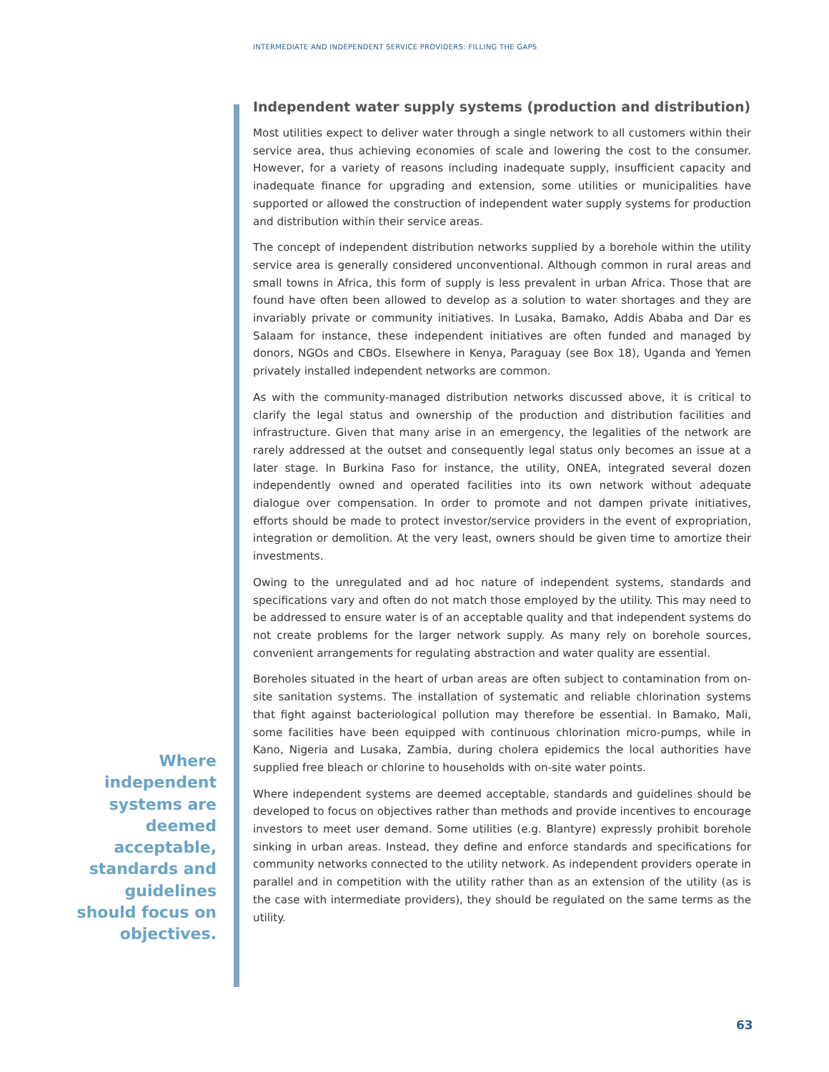INTERMEDIATE AND INDEPENDENT SERVICE PROVIDERS: FILLING THE GAPS
Independent water supply systems (production and distribution)
Most utilities expect to deliver water through a single network to all customers within their service area, thus achieving economies of scale and lowering the cost to the consumer. However, for a variety of reasons including inadequate supply, insufficient capacity and inadequate finance for upgrading and extension, some utilities or municipalities have supported or allowed the construction of independent water supply systems for production and distribution within their service areas.
The concept of independent distribution networks supplied by a borehole within the utility service area is generally considered unconventional. Although common in rural areas and small towns in Africa, this form of supply is less prevalent in urban Africa. Those that are found have often been allowed to develop as a solution to water shortages and they are invariably private or community initiatives. In Lusaka, Bamako, Addis Ababa and Dar es Salaam for instance, these independent initiatives are often funded and managed by donors, NGOs and CBOs. Elsewhere in Kenya, Paraguay (see Box 18), Uganda and Yemen privately installed independent networks are common.
As with the community-managed distribution networks discussed above, it is critical to clarify the legal status and ownership of the production and distribution facilities and infrastructure. Given that many arise in an emergency, the legalities of the network are rarely addressed at the outset and consequently legal status only becomes an issue at a later stage. In Burkina Faso for instance, the utility, ONEA, integrated several dozen independently owned and operated facilities into its own network without adequate dialogue over compensation. In order to promote and not dampen private initiatives, efforts should be made to protect investor/service providers in the event of expropriation, integration or demolition. At the very least, owners should be given time to amortize their investments.
Owing to the unregulated and ad hoc nature of independent systems, standards and specifications vary and often do not match those employed by the utility. This may need to be addressed to ensure water is of an acceptable quality and that independent systems do not create problems for the larger network supply. As many rely on borehole sources, convenient arrangements for regulating abstraction and water quality are essential.
Boreholes situated in the heart of urban areas are often subject to contamination from on-site sanitation systems. The installation of systematic and reliable chlorination systems that fight against bacteriological pollution may therefore be essential. In Bamako, Mali, some facilities have been equipped with continuous chlorination micro-pumps, while in Kano, Nigeria and Lusaka, Zambia, during cholera epidemics the local authorities have supplied free bleach or chlorine to households with on-site water points.
Where independent systems are deemed acceptable, standards and guidelines should be developed to focus on objectives rather than methods and provide incentives to encourage investors to meet user demand. Some utilities (e.g. Blantyre) expressly prohibit borehole sinking in urban areas. Instead, they define and enforce standards and specifications for community networks connected to the utility network. As independent providers operate in parallel and in competition with the utility rather than as an extension of the utility (as is the case with intermediate providers), they should be regulated on the same terms as the utility.
Where independent systems are deemed acceptable, standards and guidelines should focus on objectives.
63